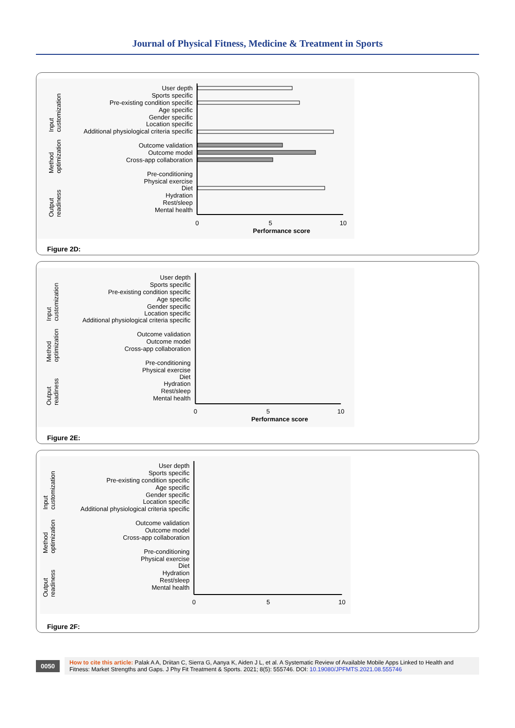Journal of Physical Fitness, Medicine & Treatment in Sports
User depth
Sports specific
Pre-existing condition specific
Age specific
Gender specific
Location specific
Additional physiological criteria specific
Outcome validation
Outcome model
Cross-app collaboration
Pre-conditioning
Physical exercise
Diet
Hydration
Rest/sleep
Mental health
0
5
10
Performance score
Input
customization
Method
optimization
Output
readiness
Figure 2D:
User depth
Sports specific
Pre-existing condition specific
Age specific
Gender specific
Location specific
Additional physiological criteria specific
Outcome validation
Outcome model
Cross-app collaboration
Pre-conditioning
Physical exercise
Diet
Hydration
Rest/sleep
Mental health
0
5
10
Performance score
Input
customization
Method
optimization
Output
readiness
Figure 2E:
User depth
Sports specific
Pre-existing condition specific
Age specific
Gender specific
Location specific
Additional physiological criteria specific
Outcome validation
Outcome model
Cross-app collaboration
Pre-conditioning
Physical exercise
Diet
Hydration
Rest/sleep
Mental health
0
5
10
Input
customization
Method
optimization
Output
readiness
Figure 2F:
0050
How to cite this article: Palak A A, Driitan C, Sierra G, Aanya K, Aiden J L, et al. A Systematic Review of Available Mobile Apps Linked to Health and Fitness: Market Strengths and Gaps. J Phy Fit Treatment & Sports. 2021; 8(5): 555746. DOI: 10.19080/JPFMTS.2021.08.555746